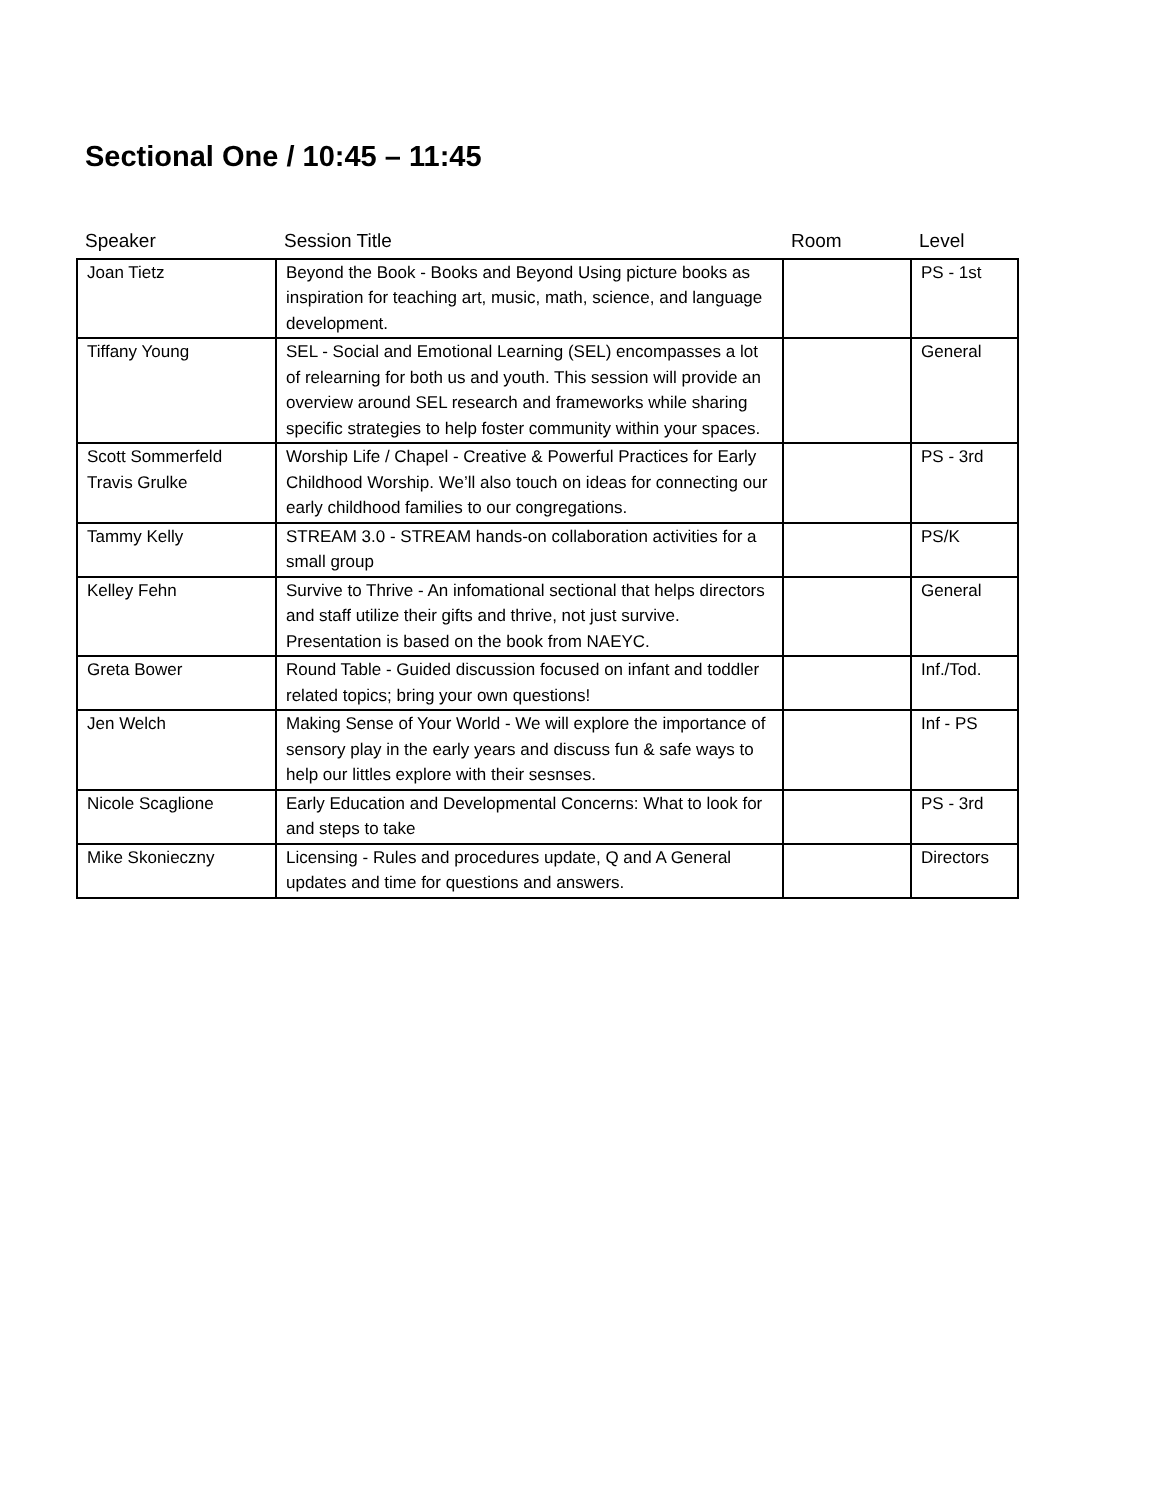Sectional One / 10:45 – 11:45
| Speaker | Session Title | Room | Level |
| --- | --- | --- | --- |
| Joan Tietz | Beyond the Book - Books and Beyond Using picture books as inspiration for teaching art, music, math, science, and language development. | | PS - 1st |
| Tiffany Young | SEL - Social and Emotional Learning (SEL) encompasses a lot of relearning for both us and youth. This session will provide an overview around SEL research and frameworks while sharing specific strategies to help foster community within your spaces. | | General |
| Scott Sommerfeld Travis Grulke | Worship Life / Chapel - Creative & Powerful Practices for Early Childhood Worship. We’ll also touch on ideas for connecting our early childhood families to our congregations. | | PS - 3rd |
| Tammy Kelly | STREAM 3.0 - STREAM hands-on collaboration activities for a small group | | PS/K |
| Kelley Fehn | Survive to Thrive - An infomational sectional that helps directors and staff utilize their gifts and thrive, not just survive. Presentation is based on the book from NAEYC. | | General |
| Greta Bower | Round Table - Guided discussion focused on infant and toddler related topics; bring your own questions! | | Inf./Tod. |
| Jen Welch | Making Sense of Your World - We will explore the importance of sensory play in the early years and discuss fun & safe ways to help our littles explore with their sesnses. | | Inf - PS |
| Nicole Scaglione | Early Education and Developmental Concerns: What to look for and steps to take | | PS - 3rd |
| Mike Skonieczny | Licensing - Rules and procedures update, Q and A General updates and time for questions and answers. | | Directors |